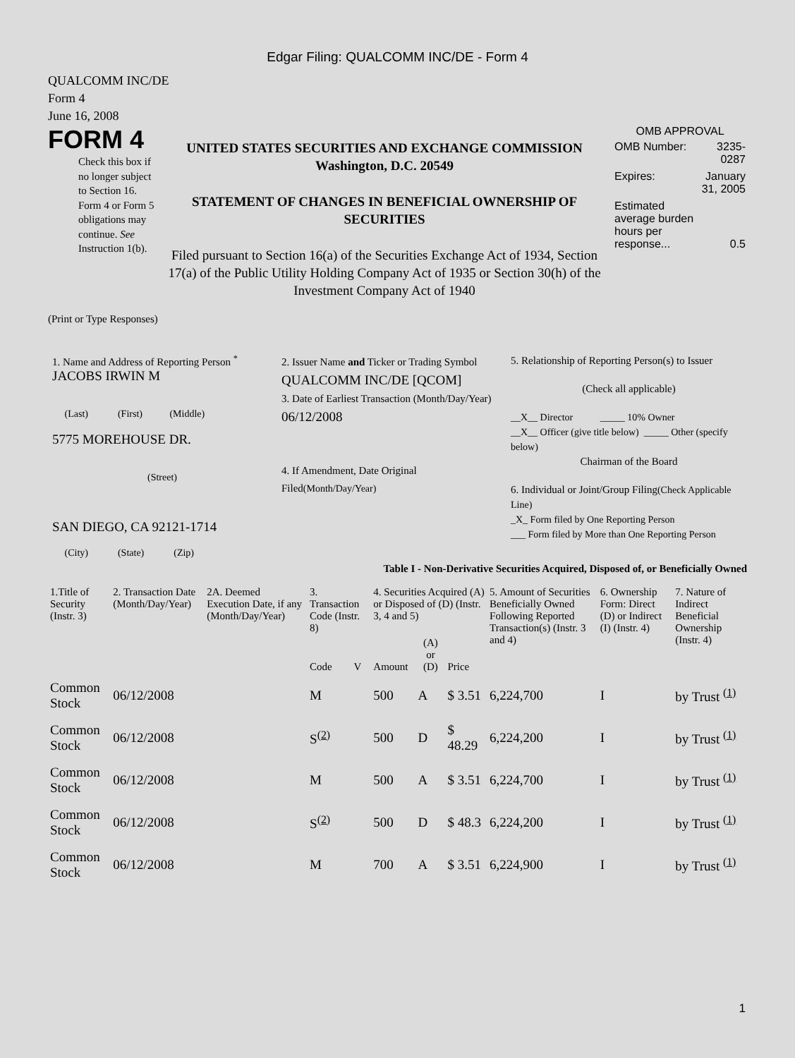Edgar Filing: QUALCOMM INC/DE - Form 4
QUALCOMM INC/DE
Form 4
June 16, 2008
FORM 4
Check this box if no longer subject to Section 16. Form 4 or Form 5 obligations may continue. See Instruction 1(b).
UNITED STATES SECURITIES AND EXCHANGE COMMISSION
Washington, D.C. 20549
STATEMENT OF CHANGES IN BENEFICIAL OWNERSHIP OF SECURITIES
Filed pursuant to Section 16(a) of the Securities Exchange Act of 1934, Section 17(a) of the Public Utility Holding Company Act of 1935 or Section 30(h) of the Investment Company Act of 1940
OMB APPROVAL
| OMB Number: | 3235-0287 |
| Expires: | January 31, 2005 |
| Estimated average burden hours per response... | 0.5 |
(Print or Type Responses)
1. Name and Address of Reporting Person <sup>*</sup>
JACOBS IRWIN M
(Last) (First) (Middle)
5775 MOREHOUSE DR.
(Street)
SAN DIEGO, CA 92121-1714
(City) (State) (Zip)
2. Issuer Name and Ticker or Trading Symbol
QUALCOMM INC/DE [QCOM]
3. Date of Earliest Transaction (Month/Day/Year)
06/12/2008
4. If Amendment, Date Original Filed(Month/Day/Year)
5. Relationship of Reporting Person(s) to Issuer
(Check all applicable)
__X__ Director _____ 10% Owner
__X__ Officer (give title below) _____ Other (specify below)
Chairman of the Board
6. Individual or Joint/Group Filing(Check Applicable Line)
_X_ Form filed by One Reporting Person
___ Form filed by More than One Reporting Person
Table I - Non-Derivative Securities Acquired, Disposed of, or Beneficially Owned
| 1.Title of Security (Instr. 3) | 2. Transaction Date (Month/Day/Year) | 2A. Deemed Execution Date, if any (Month/Day/Year) | 3. Transaction Code (Instr. 8) | | 4. Securities Acquired (A) or Disposed of (D) (Instr. 3, 4 and 5) | | | 5. Amount of Securities Beneficially Owned Following Reported Transaction(s) (Instr. 3 and 4) | 6. Ownership Form: Direct (D) or Indirect (I) (Instr. 4) | 7. Nature of Indirect Beneficial Ownership (Instr. 4) |
| --- | --- | --- | --- | --- | --- | --- | --- | --- | --- | --- |
| | | | Code | V | Amount | (A) or (D) | Price | | | |
| Common Stock | 06/12/2008 | | M | | 500 | A | $ 3.51 | 6,224,700 | I | by Trust <sup>(1)</sup> |
| Common Stock | 06/12/2008 | | S<sup>(2)</sup> | | 500 | D | $ 48.29 | 6,224,200 | I | by Trust <sup>(1)</sup> |
| Common Stock | 06/12/2008 | | M | | 500 | A | $ 3.51 | 6,224,700 | I | by Trust <sup>(1)</sup> |
| Common Stock | 06/12/2008 | | S<sup>(2)</sup> | | 500 | D | $ 48.3 | 6,224,200 | I | by Trust <sup>(1)</sup> |
| Common Stock | 06/12/2008 | | M | | 700 | A | $ 3.51 | 6,224,900 | I | by Trust <sup>(1)</sup> |
1